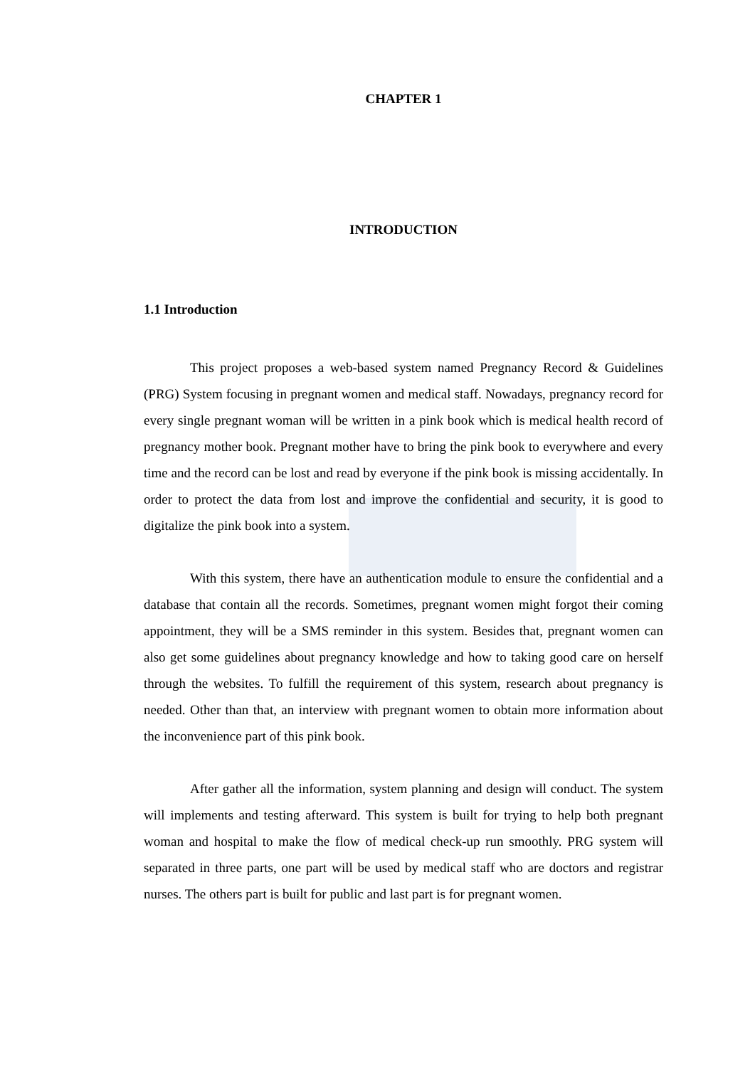CHAPTER 1
INTRODUCTION
1.1 Introduction
This project proposes a web-based system named Pregnancy Record & Guidelines (PRG) System focusing in pregnant women and medical staff. Nowadays, pregnancy record for every single pregnant woman will be written in a pink book which is medical health record of pregnancy mother book. Pregnant mother have to bring the pink book to everywhere and every time and the record can be lost and read by everyone if the pink book is missing accidentally. In order to protect the data from lost and improve the confidential and security, it is good to digitalize the pink book into a system.
With this system, there have an authentication module to ensure the confidential and a database that contain all the records. Sometimes, pregnant women might forgot their coming appointment, they will be a SMS reminder in this system. Besides that, pregnant women can also get some guidelines about pregnancy knowledge and how to taking good care on herself through the websites. To fulfill the requirement of this system, research about pregnancy is needed. Other than that, an interview with pregnant women to obtain more information about the inconvenience part of this pink book.
After gather all the information, system planning and design will conduct. The system will implements and testing afterward. This system is built for trying to help both pregnant woman and hospital to make the flow of medical check-up run smoothly. PRG system will separated in three parts, one part will be used by medical staff who are doctors and registrar nurses. The others part is built for public and last part is for pregnant women.